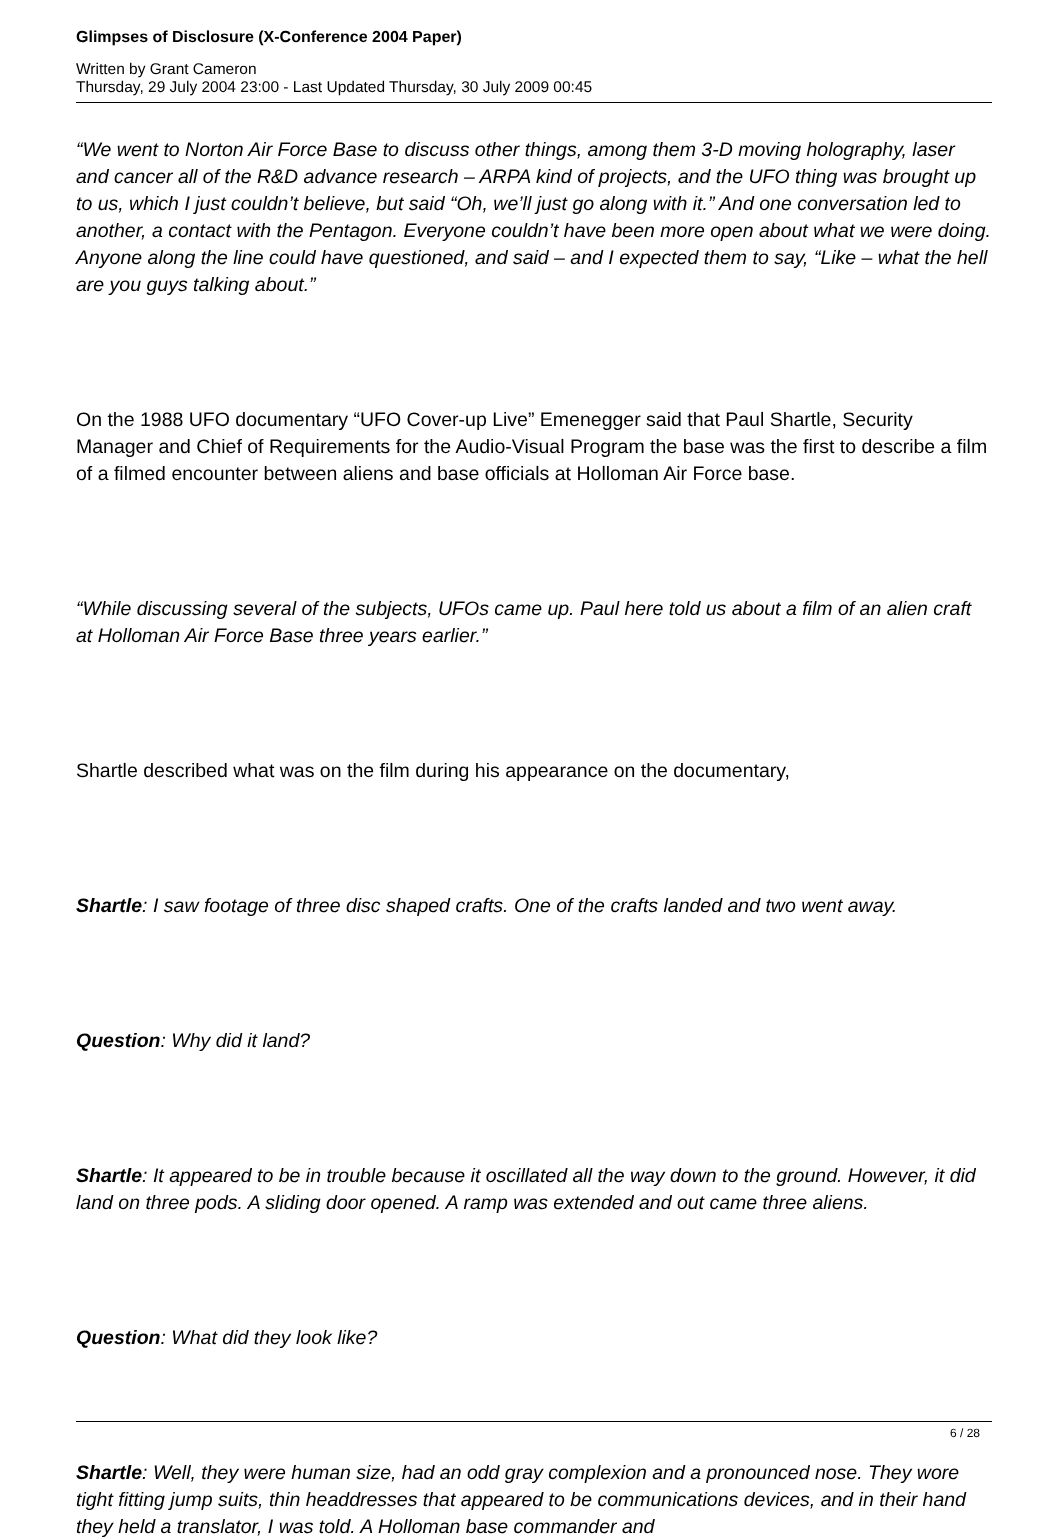Glimpses of Disclosure (X-Conference 2004 Paper)
Written by Grant Cameron
Thursday, 29 July 2004 23:00 - Last Updated Thursday, 30 July 2009 00:45
“We went to Norton Air Force Base to discuss other things, among them 3-D moving holography, laser and cancer all of the R&D advance research – ARPA kind of projects, and the UFO thing was brought up to us, which I just couldn’t believe, but said “Oh, we’ll just go along with it.” And one conversation led to another, a contact with the Pentagon. Everyone couldn’t have been more open about what we were doing. Anyone along the line could have questioned, and said – and I expected them to say, “Like – what the hell are you guys talking about.”
On the 1988 UFO documentary “UFO Cover-up Live” Emenegger said that Paul Shartle, Security Manager and Chief of Requirements for the Audio-Visual Program the base was the first to describe a film of a filmed encounter between aliens and base officials at Holloman Air Force base.
“While discussing several of the subjects, UFOs came up. Paul here told us about a film of an alien craft at Holloman Air Force Base three years earlier.”
Shartle described what was on the film during his appearance on the documentary,
Shartle: I saw footage of three disc shaped crafts. One of the crafts landed and two went away.
Question: Why did it land?
Shartle: It appeared to be in trouble because it oscillated all the way down to the ground. However, it did land on three pods. A sliding door opened. A ramp was extended and out came three aliens.
Question: What did they look like?
Shartle: Well, they were human size, had an odd gray complexion and a pronounced nose. They wore tight fitting jump suits, thin headdresses that appeared to be communications devices, and in their hand they held a translator, I was told. A Holloman base commander and
6 / 28